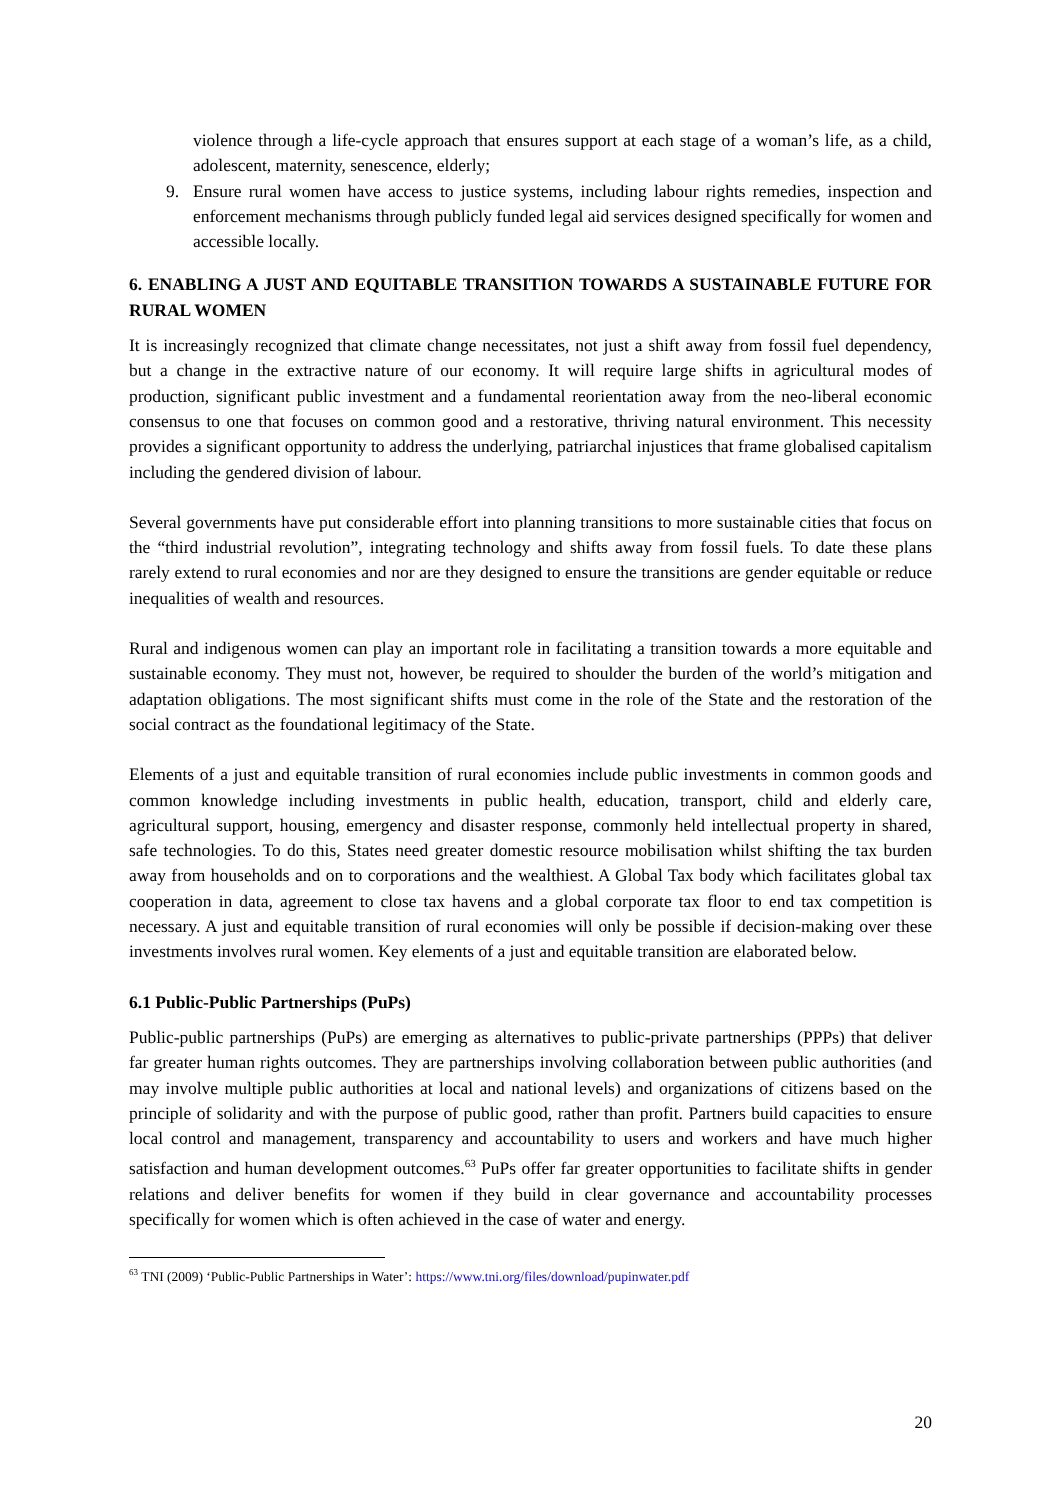violence through a life-cycle approach that ensures support at each stage of a woman’s life, as a child, adolescent, maternity, senescence, elderly;
9. Ensure rural women have access to justice systems, including labour rights remedies, inspection and enforcement mechanisms through publicly funded legal aid services designed specifically for women and accessible locally.
6. ENABLING A JUST AND EQUITABLE TRANSITION TOWARDS A SUSTAINABLE FUTURE FOR RURAL WOMEN
It is increasingly recognized that climate change necessitates, not just a shift away from fossil fuel dependency, but a change in the extractive nature of our economy. It will require large shifts in agricultural modes of production, significant public investment and a fundamental reorientation away from the neo-liberal economic consensus to one that focuses on common good and a restorative, thriving natural environment. This necessity provides a significant opportunity to address the underlying, patriarchal injustices that frame globalised capitalism including the gendered division of labour.
Several governments have put considerable effort into planning transitions to more sustainable cities that focus on the “third industrial revolution”, integrating technology and shifts away from fossil fuels. To date these plans rarely extend to rural economies and nor are they designed to ensure the transitions are gender equitable or reduce inequalities of wealth and resources.
Rural and indigenous women can play an important role in facilitating a transition towards a more equitable and sustainable economy. They must not, however, be required to shoulder the burden of the world’s mitigation and adaptation obligations. The most significant shifts must come in the role of the State and the restoration of the social contract as the foundational legitimacy of the State.
Elements of a just and equitable transition of rural economies include public investments in common goods and common knowledge including investments in public health, education, transport, child and elderly care, agricultural support, housing, emergency and disaster response, commonly held intellectual property in shared, safe technologies. To do this, States need greater domestic resource mobilisation whilst shifting the tax burden away from households and on to corporations and the wealthiest. A Global Tax body which facilitates global tax cooperation in data, agreement to close tax havens and a global corporate tax floor to end tax competition is necessary. A just and equitable transition of rural economies will only be possible if decision-making over these investments involves rural women. Key elements of a just and equitable transition are elaborated below.
6.1 Public-Public Partnerships (PuPs)
Public-public partnerships (PuPs) are emerging as alternatives to public-private partnerships (PPPs) that deliver far greater human rights outcomes. They are partnerships involving collaboration between public authorities (and may involve multiple public authorities at local and national levels) and organizations of citizens based on the principle of solidarity and with the purpose of public good, rather than profit. Partners build capacities to ensure local control and management, transparency and accountability to users and workers and have much higher satisfaction and human development outcomes.<sup>63</sup> PuPs offer far greater opportunities to facilitate shifts in gender relations and deliver benefits for women if they build in clear governance and accountability processes specifically for women which is often achieved in the case of water and energy.
<sup>63</sup> TNI (2009) ‘Public-Public Partnerships in Water’: https://www.tni.org/files/download/pupinwater.pdf
20